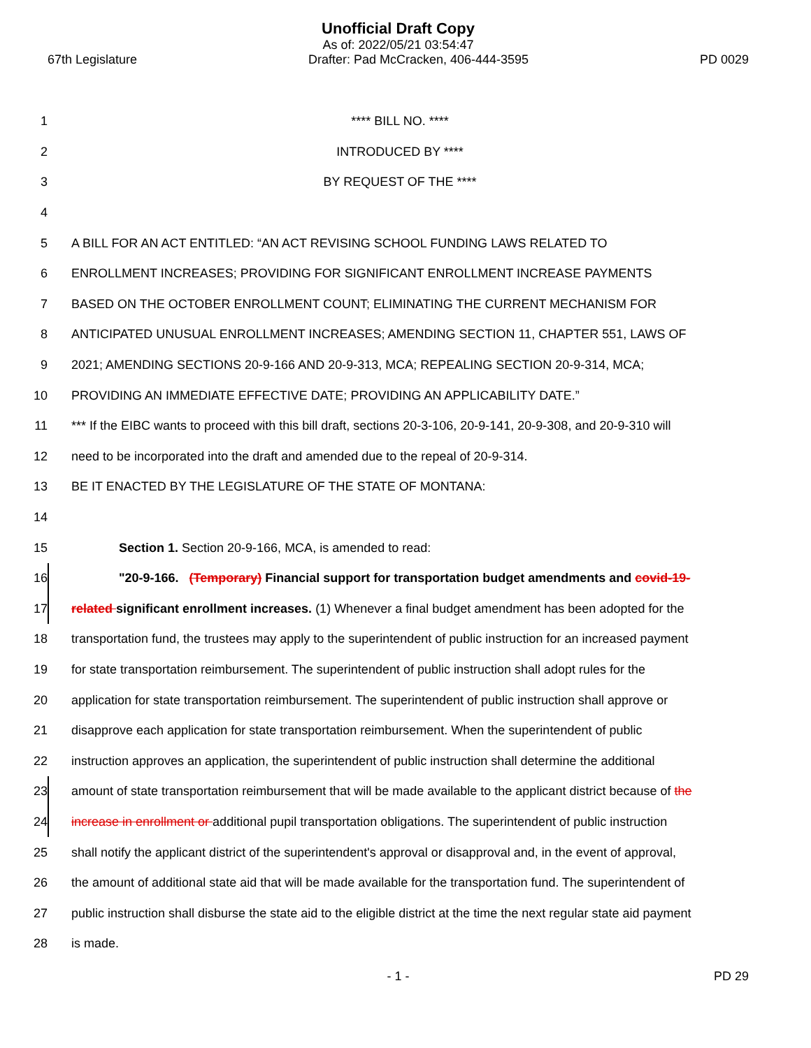Unofficial Draft Copy
As of: 2022/05/21 03:54:47
67th Legislature Drafter: Pad McCracken, 406-444-3595 PD 0029
1 **** BILL NO. ****
2 INTRODUCED BY ****
3 BY REQUEST OF THE ****
4
5 A BILL FOR AN ACT ENTITLED: “AN ACT REVISING SCHOOL FUNDING LAWS RELATED TO
6 ENROLLMENT INCREASES; PROVIDING FOR SIGNIFICANT ENROLLMENT INCREASE PAYMENTS
7 BASED ON THE OCTOBER ENROLLMENT COUNT; ELIMINATING THE CURRENT MECHANISM FOR
8 ANTICIPATED UNUSUAL ENROLLMENT INCREASES; AMENDING SECTION 11, CHAPTER 551, LAWS OF
9 2021; AMENDING SECTIONS 20-9-166 AND 20-9-313, MCA; REPEALING SECTION 20-9-314, MCA;
10 PROVIDING AN IMMEDIATE EFFECTIVE DATE; PROVIDING AN APPLICABILITY DATE.”
11 *** If the EIBC wants to proceed with this bill draft, sections 20-3-106, 20-9-141, 20-9-308, and 20-9-310 will
12 need to be incorporated into the draft and amended due to the repeal of 20-9-314.
13 BE IT ENACTED BY THE LEGISLATURE OF THE STATE OF MONTANA:
14
15 Section 1. Section 20-9-166, MCA, is amended to read:
16 "20-9-166. (Temporary) Financial support for transportation budget amendments and covid-19-
17 related significant enrollment increases. (1) Whenever a final budget amendment has been adopted for the
18 transportation fund, the trustees may apply to the superintendent of public instruction for an increased payment
19 for state transportation reimbursement. The superintendent of public instruction shall adopt rules for the
20 application for state transportation reimbursement. The superintendent of public instruction shall approve or
21 disapprove each application for state transportation reimbursement. When the superintendent of public
22 instruction approves an application, the superintendent of public instruction shall determine the additional
23 amount of state transportation reimbursement that will be made available to the applicant district because of the
24 increase in enrollment or additional pupil transportation obligations. The superintendent of public instruction
25 shall notify the applicant district of the superintendent's approval or disapproval and, in the event of approval,
26 the amount of additional state aid that will be made available for the transportation fund. The superintendent of
27 public instruction shall disburse the state aid to the eligible district at the time the next regular state aid payment
28 is made.
- 1 - PD 29